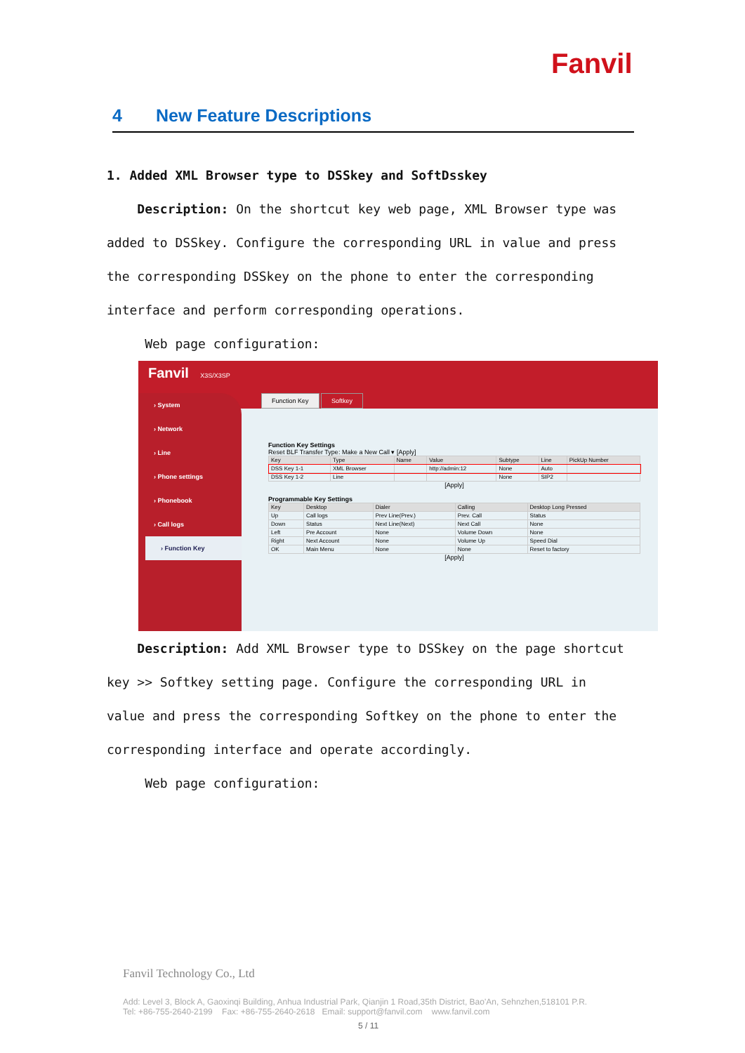Fanvil
4 New Feature Descriptions
1. Added XML Browser type to DSSkey and SoftDsskey
Description: On the shortcut key web page, XML Browser type was added to DSSkey. Configure the corresponding URL in value and press the corresponding DSSkey on the phone to enter the corresponding interface and perform corresponding operations.
Web page configuration:
Fanvil X3S/X3SP
› System
› Network
› Line
› Phone settings
› Phonebook
› Call logs
› Function Key
Function Key Softkey
Function Key Settings
Reset BLF Transfer Type: Make a New Call ▾ [Apply]
| Key | Type | Name | Value | Subtype | Line | PickUp Number |
| --- | --- | --- | --- | --- | --- | --- |
| DSS Key 1-1 | XML Browser | | http://admin:12 | None | Auto | |
| DSS Key 1-2 | Line | | | None | SIP2 | |
[Apply]
Programmable Key Settings
| Key | Desktop | Dialer | Calling | Desktop Long Pressed |
| --- | --- | --- | --- | --- |
| Up | Call logs | Prev Line(Prev.) | Prev. Call | Status |
| Down | Status | Next Line(Next) | Next Call | None |
| Left | Pre Account | None | Volume Down | None |
| Right | Next Account | None | Volume Up | Speed Dial |
| OK | Main Menu | None | None | Reset to factory |
[Apply]
Description: Add XML Browser type to DSSkey on the page shortcut key >> Softkey setting page. Configure the corresponding URL in value and press the corresponding Softkey on the phone to enter the corresponding interface and operate accordingly.
Web page configuration:
Fanvil Technology Co., Ltd
Add: Level 3, Block A, Gaoxinqi Building, Anhua Industrial Park, Qianjin 1 Road,35th District, Bao'An, Sehnzhen,518101 P.R.
Tel: +86-755-2640-2199 Fax: +86-755-2640-2618 Email: support@fanvil.com www.fanvil.com
5 / 11